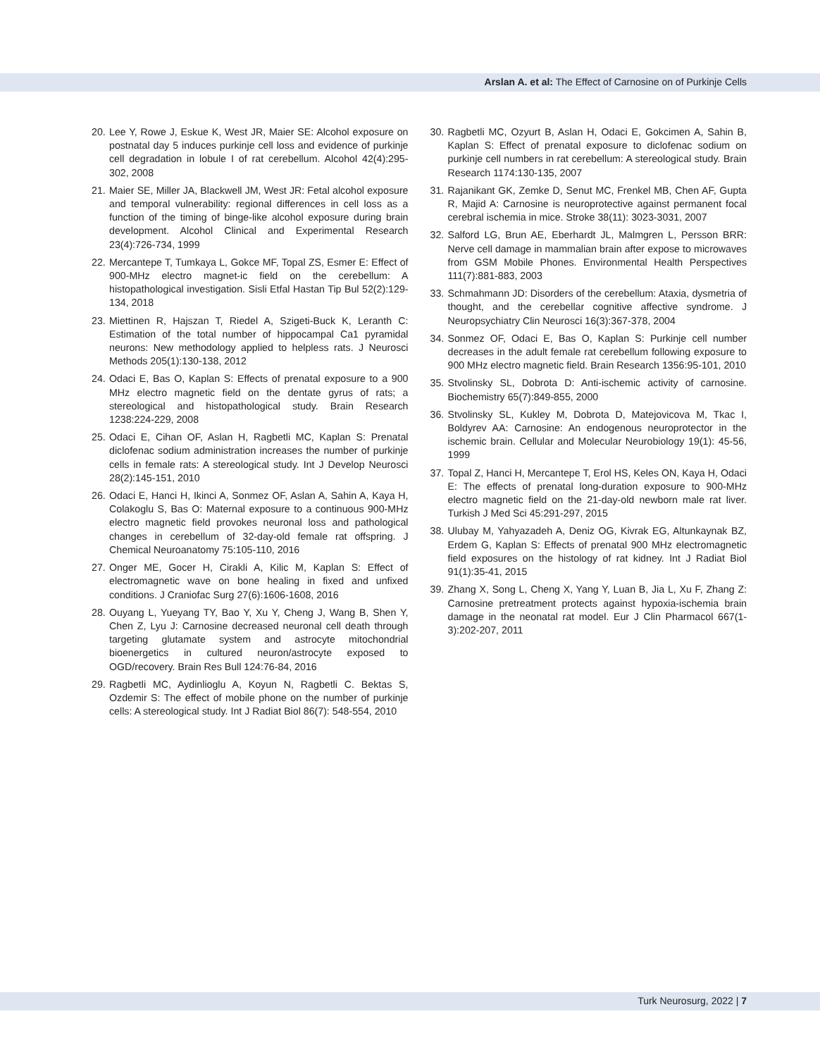Arslan A. et al: The Effect of Carnosine on of Purkinje Cells
20. Lee Y, Rowe J, Eskue K, West JR, Maier SE: Alcohol exposure on postnatal day 5 induces purkinje cell loss and evidence of purkinje cell degradation in lobule I of rat cerebellum. Alcohol 42(4):295-302, 2008
21. Maier SE, Miller JA, Blackwell JM, West JR: Fetal alcohol exposure and temporal vulnerability: regional differences in cell loss as a function of the timing of binge-like alcohol exposure during brain development. Alcohol Clinical and Experimental Research 23(4):726-734, 1999
22. Mercantepe T, Tumkaya L, Gokce MF, Topal ZS, Esmer E: Effect of 900-MHz electro magnet-ic field on the cerebellum: A histopathological investigation. Sisli Etfal Hastan Tip Bul 52(2):129-134, 2018
23. Miettinen R, Hajszan T, Riedel A, Szigeti-Buck K, Leranth C: Estimation of the total number of hippocampal Ca1 pyramidal neurons: New methodology applied to helpless rats. J Neurosci Methods 205(1):130-138, 2012
24. Odaci E, Bas O, Kaplan S: Effects of prenatal exposure to a 900 MHz electro magnetic field on the dentate gyrus of rats; a stereological and histopathological study. Brain Research 1238:224-229, 2008
25. Odaci E, Cihan OF, Aslan H, Ragbetli MC, Kaplan S: Prenatal diclofenac sodium administration increases the number of purkinje cells in female rats: A stereological study. Int J Develop Neurosci 28(2):145-151, 2010
26. Odaci E, Hanci H, Ikinci A, Sonmez OF, Aslan A, Sahin A, Kaya H, Colakoglu S, Bas O: Maternal exposure to a continuous 900-MHz electro magnetic field provokes neuronal loss and pathological changes in cerebellum of 32-day-old female rat offspring. J Chemical Neuroanatomy 75:105-110, 2016
27. Onger ME, Gocer H, Cirakli A, Kilic M, Kaplan S: Effect of electromagnetic wave on bone healing in fixed and unfixed conditions. J Craniofac Surg 27(6):1606-1608, 2016
28. Ouyang L, Yueyang TY, Bao Y, Xu Y, Cheng J, Wang B, Shen Y, Chen Z, Lyu J: Carnosine decreased neuronal cell death through targeting glutamate system and astrocyte mitochondrial bioenergetics in cultured neuron/astrocyte exposed to OGD/recovery. Brain Res Bull 124:76-84, 2016
29. Ragbetli MC, Aydinlioglu A, Koyun N, Ragbetli C. Bektas S, Ozdemir S: The effect of mobile phone on the number of purkinje cells: A stereological study. Int J Radiat Biol 86(7): 548-554, 2010
30. Ragbetli MC, Ozyurt B, Aslan H, Odaci E, Gokcimen A, Sahin B, Kaplan S: Effect of prenatal exposure to diclofenac sodium on purkinje cell numbers in rat cerebellum: A stereological study. Brain Research 1174:130-135, 2007
31. Rajanikant GK, Zemke D, Senut MC, Frenkel MB, Chen AF, Gupta R, Majid A: Carnosine is neuroprotective against permanent focal cerebral ischemia in mice. Stroke 38(11): 3023-3031, 2007
32. Salford LG, Brun AE, Eberhardt JL, Malmgren L, Persson BRR: Nerve cell damage in mammalian brain after expose to microwaves from GSM Mobile Phones. Environmental Health Perspectives 111(7):881-883, 2003
33. Schmahmann JD: Disorders of the cerebellum: Ataxia, dysmetria of thought, and the cerebellar cognitive affective syndrome. J Neuropsychiatry Clin Neurosci 16(3):367-378, 2004
34. Sonmez OF, Odaci E, Bas O, Kaplan S: Purkinje cell number decreases in the adult female rat cerebellum following exposure to 900 MHz electro magnetic field. Brain Research 1356:95-101, 2010
35. Stvolinsky SL, Dobrota D: Anti-ischemic activity of carnosine. Biochemistry 65(7):849-855, 2000
36. Stvolinsky SL, Kukley M, Dobrota D, Matejovicova M, Tkac I, Boldyrev AA: Carnosine: An endogenous neuroprotector in the ischemic brain. Cellular and Molecular Neurobiology 19(1): 45-56, 1999
37. Topal Z, Hanci H, Mercantepe T, Erol HS, Keles ON, Kaya H, Odaci E: The effects of prenatal long-duration exposure to 900-MHz electro magnetic field on the 21-day-old newborn male rat liver. Turkish J Med Sci 45:291-297, 2015
38. Ulubay M, Yahyazadeh A, Deniz OG, Kivrak EG, Altunkaynak BZ, Erdem G, Kaplan S: Effects of prenatal 900 MHz electromagnetic field exposures on the histology of rat kidney. Int J Radiat Biol 91(1):35-41, 2015
39. Zhang X, Song L, Cheng X, Yang Y, Luan B, Jia L, Xu F, Zhang Z: Carnosine pretreatment protects against hypoxia-ischemia brain damage in the neonatal rat model. Eur J Clin Pharmacol 667(1-3):202-207, 2011
Turk Neurosurg, 2022 | 7